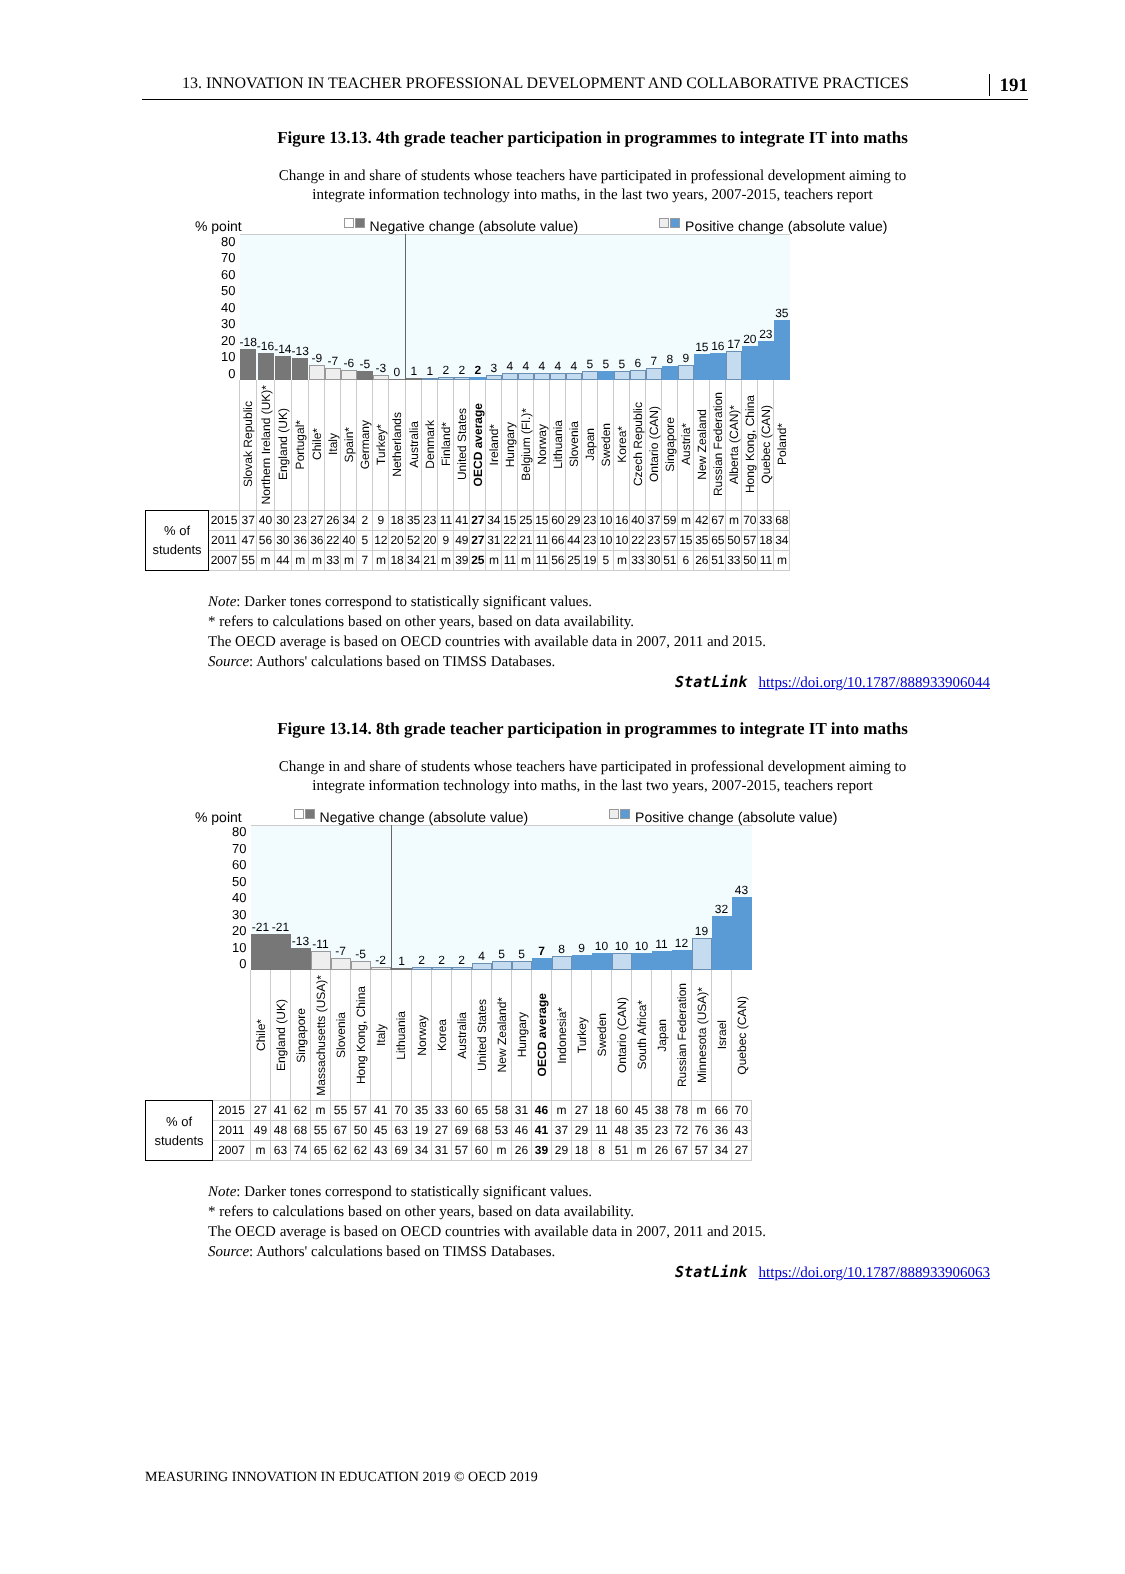13. INNOVATION IN TEACHER PROFESSIONAL DEVELOPMENT AND COLLABORATIVE PRACTICES 191
Figure 13.13. 4th grade teacher participation in programmes to integrate IT into maths
Change in and share of students whose teachers have participated in professional development aiming to
integrate information technology into maths, in the last two years, 2007-2015, teachers report
% point Negative change (absolute value) Positive change (absolute value)
| 80 70 60 50 40 30 20 10 0 | | -18 | -16 | -14 | -13 | -9 | -7 | -6 | -5 | -3 | 0 | 1 | 1 | 2 | 2 | 2 | 3 | 4 | 4 | 4 | 4 | 4 | 5 | 5 | 5 | 6 | 7 | 8 | 9 | 15 | 16 | 17 | 20 | 23 | 35 |
| | | Slovak Republic | Northern Ireland (UK)* | England (UK) | Portugal* | Chile* | Italy | Spain* | Germany | Turkey* | Netherlands | Australia | Denmark | Finland* | United States | OECD average | Ireland* | Hungary | Belgium (Fl.)* | Norway | Lithuania | Slovenia | Japan | Sweden | Korea* | Czech Republic | Ontario (CAN) | Singapore | Austria* | New Zealand | Russian Federation | Alberta (CAN)* | Hong Kong, China | Quebec (CAN) | Poland* |
| % of students | 2015 | 37 | 40 | 30 | 23 | 27 | 26 | 34 | 2 | 9 | 18 | 35 | 23 | 11 | 41 | 27 | 34 | 15 | 25 | 15 | 60 | 29 | 23 | 10 | 16 | 40 | 37 | 59 | m | 42 | 67 | m | 70 | 33 | 68 |
| | 2011 | 47 | 56 | 30 | 36 | 36 | 22 | 40 | 5 | 12 | 20 | 52 | 20 | 9 | 49 | 27 | 31 | 22 | 21 | 11 | 66 | 44 | 23 | 10 | 10 | 22 | 23 | 57 | 15 | 35 | 65 | 50 | 57 | 18 | 34 |
| | 2007 | 55 | m | 44 | m | m | 33 | m | 7 | m | 18 | 34 | 21 | m | 39 | 25 | m | 11 | m | 11 | 56 | 25 | 19 | 5 | m | 33 | 30 | 51 | 6 | 26 | 51 | 33 | 50 | 11 | m |
Note: Darker tones correspond to statistically significant values.
* refers to calculations based on other years, based on data availability.
The OECD average is based on OECD countries with available data in 2007, 2011 and 2015.
Source: Authors' calculations based on TIMSS Databases.
StatLink https://doi.org/10.1787/888933906044
Figure 13.14. 8th grade teacher participation in programmes to integrate IT into maths
Change in and share of students whose teachers have participated in professional development aiming to
integrate information technology into maths, in the last two years, 2007-2015, teachers report
% point Negative change (absolute value) Positive change (absolute value)
| 80 70 60 50 40 30 20 10 0 | | -21 | -21 | -13 | -11 | -7 | -5 | -2 | 1 | 2 | 2 | 2 | 4 | 5 | 5 | 7 | 8 | 9 | 10 | 10 | 10 | 11 | 12 | 19 | 32 | 43 |
| | | Chile* | England (UK) | Singapore | Massachusetts (USA)* | Slovenia | Hong Kong, China | Italy | Lithuania | Norway | Korea | Australia | United States | New Zealand* | Hungary | OECD average | Indonesia* | Turkey | Sweden | Ontario (CAN) | South Africa* | Japan | Russian Federation | Minnesota (USA)* | Israel | Quebec (CAN) |
| % of students | 2015 | 27 | 41 | 62 | m | 55 | 57 | 41 | 70 | 35 | 33 | 60 | 65 | 58 | 31 | 46 | m | 27 | 18 | 60 | 45 | 38 | 78 | m | 66 | 70 |
| | 2011 | 49 | 48 | 68 | 55 | 67 | 50 | 45 | 63 | 19 | 27 | 69 | 68 | 53 | 46 | 41 | 37 | 29 | 11 | 48 | 35 | 23 | 72 | 76 | 36 | 43 |
| | 2007 | m | 63 | 74 | 65 | 62 | 62 | 43 | 69 | 34 | 31 | 57 | 60 | m | 26 | 39 | 29 | 18 | 8 | 51 | m | 26 | 67 | 57 | 34 | 27 |
Note: Darker tones correspond to statistically significant values.
* refers to calculations based on other years, based on data availability.
The OECD average is based on OECD countries with available data in 2007, 2011 and 2015.
Source: Authors' calculations based on TIMSS Databases.
StatLink https://doi.org/10.1787/888933906063
MEASURING INNOVATION IN EDUCATION 2019 © OECD 2019